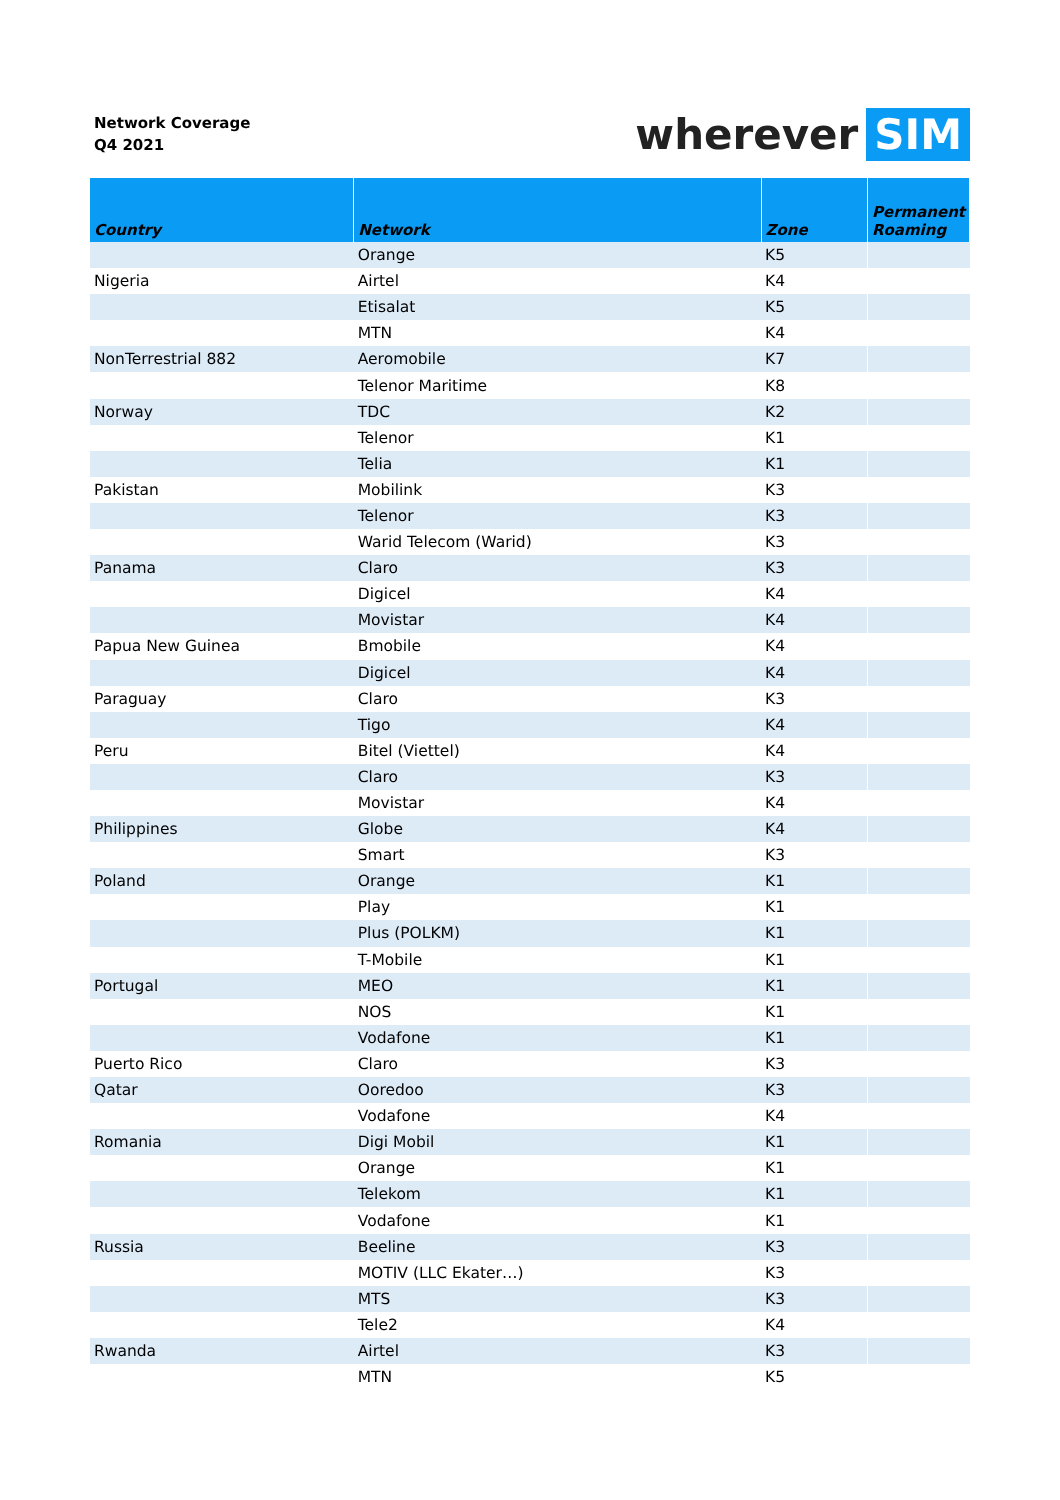Network Coverage
Q4 2021
wherever SIM
| Country | Network | Zone | Permanent Roaming |
| --- | --- | --- | --- |
| | Orange | K5 | |
| Nigeria | Airtel | K4 | |
| | Etisalat | K5 | |
| | MTN | K4 | |
| NonTerrestrial 882 | Aeromobile | K7 | |
| | Telenor Maritime | K8 | |
| Norway | TDC | K2 | |
| | Telenor | K1 | |
| | Telia | K1 | |
| Pakistan | Mobilink | K3 | |
| | Telenor | K3 | |
| | Warid Telecom (Warid) | K3 | |
| Panama | Claro | K3 | |
| | Digicel | K4 | |
| | Movistar | K4 | |
| Papua New Guinea | Bmobile | K4 | |
| | Digicel | K4 | |
| Paraguay | Claro | K3 | |
| | Tigo | K4 | |
| Peru | Bitel (Viettel) | K4 | |
| | Claro | K3 | |
| | Movistar | K4 | |
| Philippines | Globe | K4 | |
| | Smart | K3 | |
| Poland | Orange | K1 | |
| | Play | K1 | |
| | Plus (POLKM) | K1 | |
| | T-Mobile | K1 | |
| Portugal | MEO | K1 | |
| | NOS | K1 | |
| | Vodafone | K1 | |
| Puerto Rico | Claro | K3 | |
| Qatar | Ooredoo | K3 | |
| | Vodafone | K4 | |
| Romania | Digi Mobil | K1 | |
| | Orange | K1 | |
| | Telekom | K1 | |
| | Vodafone | K1 | |
| Russia | Beeline | K3 | |
| | MOTIV (LLC Ekater…) | K3 | |
| | MTS | K3 | |
| | Tele2 | K4 | |
| Rwanda | Airtel | K3 | |
| | MTN | K5 | |